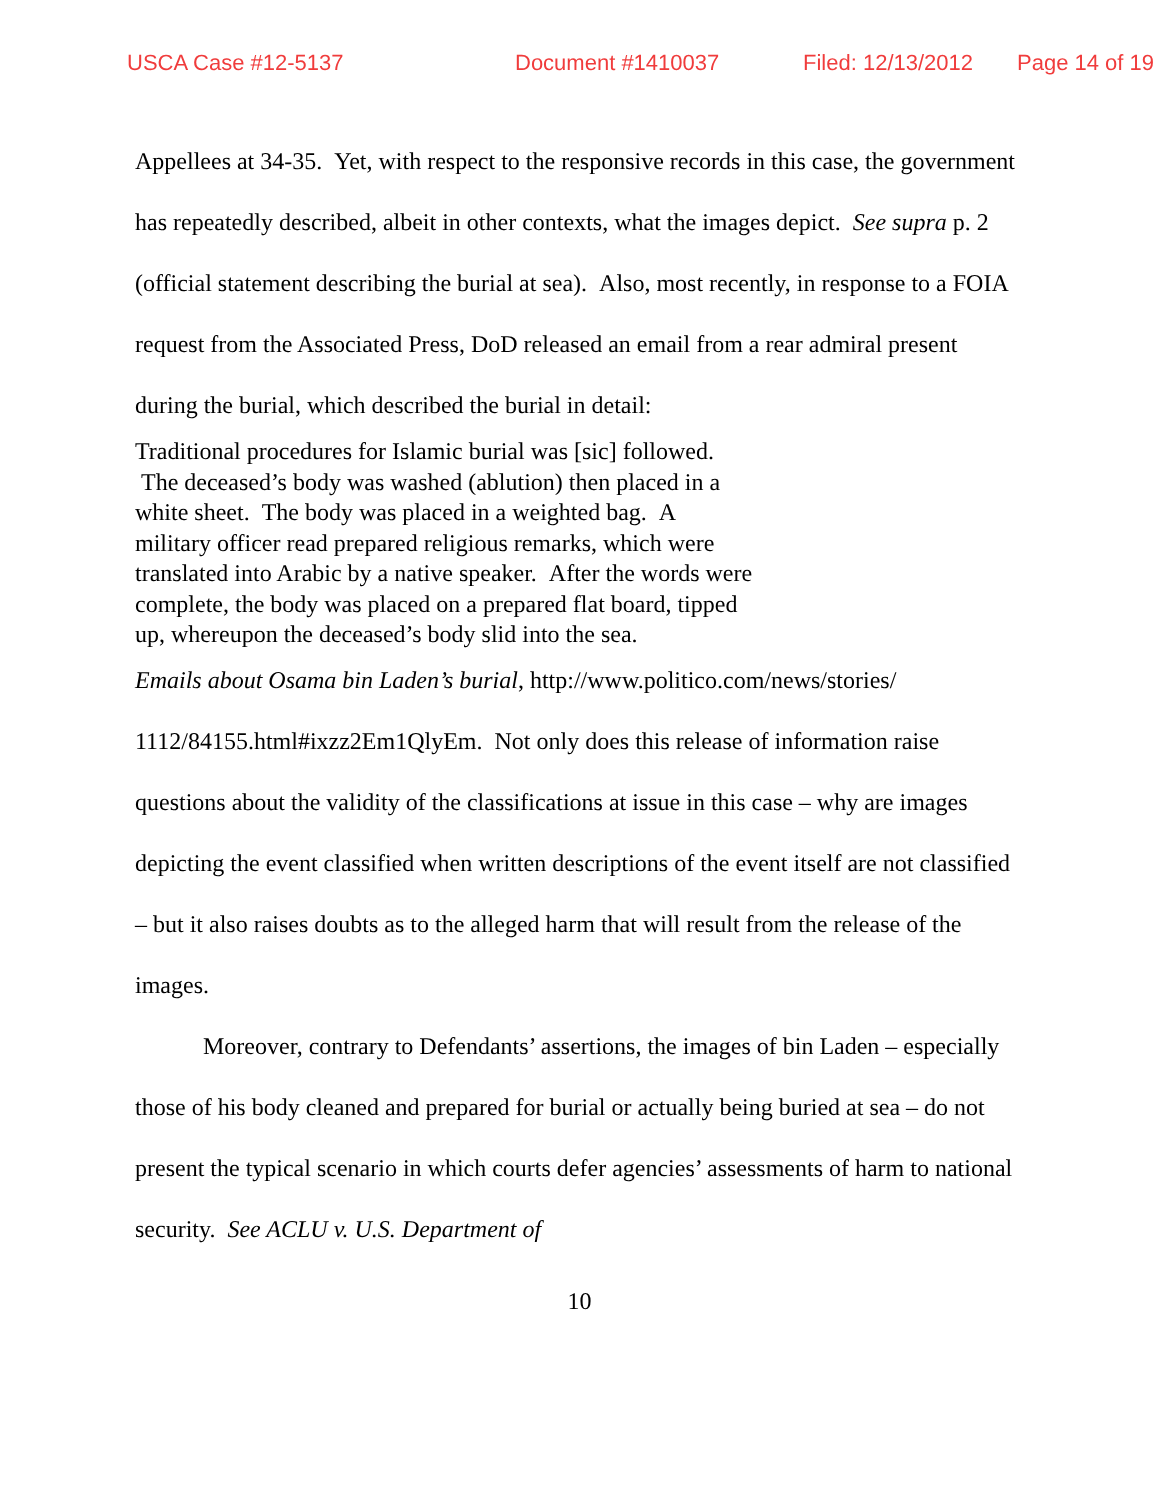USCA Case #12-5137 Document #1410037 Filed: 12/13/2012 Page 14 of 19
Appellees at 34-35. Yet, with respect to the responsive records in this case, the government has repeatedly described, albeit in other contexts, what the images depict. See supra p. 2 (official statement describing the burial at sea). Also, most recently, in response to a FOIA request from the Associated Press, DoD released an email from a rear admiral present during the burial, which described the burial in detail:
Traditional procedures for Islamic burial was [sic] followed. The deceased’s body was washed (ablution) then placed in a white sheet. The body was placed in a weighted bag. A military officer read prepared religious remarks, which were translated into Arabic by a native speaker. After the words were complete, the body was placed on a prepared flat board, tipped up, whereupon the deceased’s body slid into the sea.
Emails about Osama bin Laden’s burial, http://www.politico.com/news/stories/ 1112/84155.html#ixzz2Em1QlyEm. Not only does this release of information raise questions about the validity of the classifications at issue in this case – why are images depicting the event classified when written descriptions of the event itself are not classified – but it also raises doubts as to the alleged harm that will result from the release of the images.
Moreover, contrary to Defendants’ assertions, the images of bin Laden – especially those of his body cleaned and prepared for burial or actually being buried at sea – do not present the typical scenario in which courts defer agencies’ assessments of harm to national security. See ACLU v. U.S. Department of
10